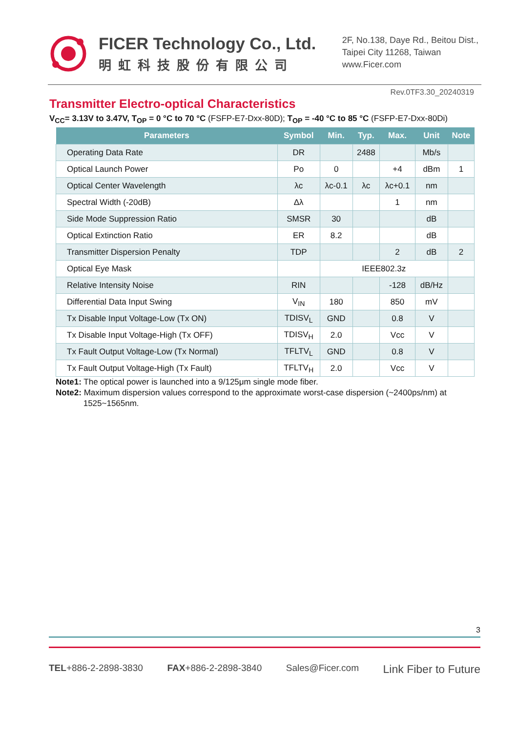FICER Technology Co., Ltd.
明虹科技股份有限公司
2F, No.138, Daye Rd., Beitou Dist.,
Taipei City 11268, Taiwan
www.Ficer.com
Rev.0TF3.30_20240319
Transmitter Electro-optical Characteristics
V<sub>CC</sub>= 3.13V to 3.47V, T<sub>OP</sub> = 0 °C to 70 °C (FSFP-E7-Dxx-80D); T<sub>OP</sub> = -40 °C to 85 °C (FSFP-E7-Dxx-80Di)
| Parameters | Symbol | Min. | Typ. | Max. | Unit | Note |
| --- | --- | --- | --- | --- | --- | --- |
| Operating Data Rate | DR | | 2488 | | Mb/s | |
| Optical Launch Power | Po | 0 | | +4 | dBm | 1 |
| Optical Center Wavelength | λc | λc-0.1 | λc | λc+0.1 | nm | |
| Spectral Width (-20dB) | Δλ | | | 1 | nm | |
| Side Mode Suppression Ratio | SMSR | 30 | | | dB | |
| Optical Extinction Ratio | ER | 8.2 | | | dB | |
| Transmitter Dispersion Penalty | TDP | | | 2 | dB | 2 |
| Optical Eye Mask | | IEEE802.3z | | | | |
| Relative Intensity Noise | RIN | | | -128 | dB/Hz | |
| Differential Data Input Swing | V<sub>IN</sub> | 180 | | 850 | mV | |
| Tx Disable Input Voltage-Low (Tx ON) | TDISV<sub>L</sub> | GND | | 0.8 | V | |
| Tx Disable Input Voltage-High (Tx OFF) | TDISV<sub>H</sub> | 2.0 | | Vcc | V | |
| Tx Fault Output Voltage-Low (Tx Normal) | TFLTV<sub>L</sub> | GND | | 0.8 | V | |
| Tx Fault Output Voltage-High (Tx Fault) | TFLTV<sub>H</sub> | 2.0 | | Vcc | V | |
Note1: The optical power is launched into a 9/125μm single mode fiber.
Note2: Maximum dispersion values correspond to the approximate worst-case dispersion (~2400ps/nm) at
1525~1565nm.
3
TEL+886-2-2898-3830 FAX+886-2-2898-3840 Sales@Ficer.com Link Fiber to Future